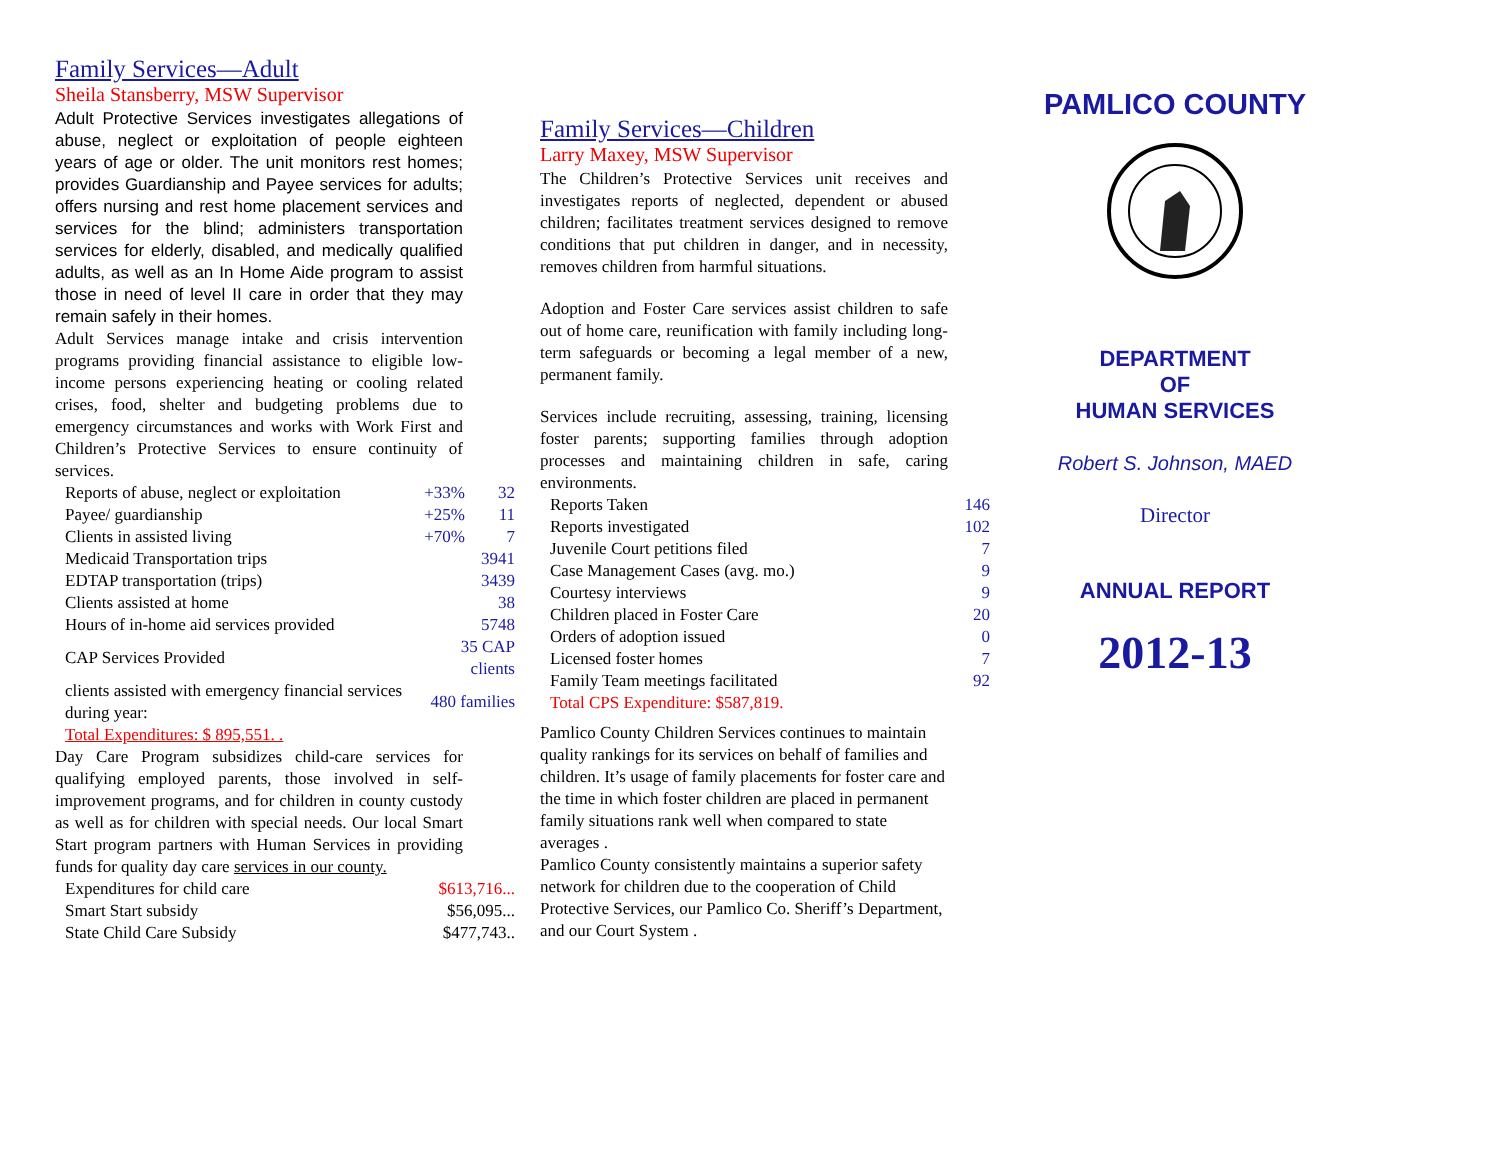Family Services—Adult
Sheila Stansberry, MSW Supervisor
Adult Protective Services investigates allegations of abuse, neglect or exploitation of people eighteen years of age or older. The unit monitors rest homes; provides Guardianship and Payee services for adults; offers nursing and rest home placement services and services for the blind; administers transportation services for elderly, disabled, and medically qualified adults, as well as an In Home Aide program to assist those in need of level II care in order that they may remain safely in their homes.
Adult Services manage intake and crisis intervention programs providing financial assistance to eligible low-income persons experiencing heating or cooling related crises, food, shelter and budgeting problems due to emergency circumstances and works with Work First and Children’s Protective Services to ensure continuity of services.
| Reports of abuse, neglect or exploitation | +33% | 32 |
| Payee/ guardianship | +25% | 11 |
| Clients in assisted living | +70% | 7 |
| Medicaid Transportation trips | | 3941 |
| EDTAP transportation (trips) | | 3439 |
| Clients assisted at home | | 38 |
| Hours of in-home aid services provided | | 5748 |
| CAP Services Provided | 35 CAP clients | |
| clients assisted with emergency financial services during year: | 480 families | |
| Total Expenditures: $ 895,551. . | | |
Day Care Program subsidizes child-care services for qualifying employed parents, those involved in self-improvement programs, and for children in county custody as well as for children with special needs. Our local Smart Start program partners with Human Services in providing funds for quality day care services in our county.
| Expenditures for child care | $613,716... |
| Smart Start subsidy | $56,095... |
| State Child Care Subsidy | $477,743.. |
Family Services—Children
Larry Maxey, MSW Supervisor
The Children’s Protective Services unit receives and investigates reports of neglected, dependent or abused children; facilitates treatment services designed to remove conditions that put children in danger, and in necessity, removes children from harmful situations.
Adoption and Foster Care services assist children to safe out of home care, reunification with family including long-term safeguards or becoming a legal member of a new, permanent family.
Services include recruiting, assessing, training, licensing foster parents; supporting families through adoption processes and maintaining children in safe, caring environments.
| Reports Taken | 146 |
| Reports investigated | 102 |
| Juvenile Court petitions filed | 7 |
| Case Management Cases (avg. mo.) | 9 |
| Courtesy interviews | 9 |
| Children placed in Foster Care | 20 |
| Orders of adoption issued | 0 |
| Licensed foster homes | 7 |
| Family Team meetings facilitated | 92 |
| Total CPS Expenditure: $587,819. | |
Pamlico County Children Services continues to maintain quality rankings for its services on behalf of families and children. It’s usage of family placements for foster care and the time in which foster children are placed in permanent family situations rank well when compared to state averages .
Pamlico County consistently maintains a superior safety network for children due to the cooperation of Child Protective Services, our Pamlico Co. Sheriff’s Department, and our Court System .
PAMLICO COUNTY
DEPARTMENT
OF
HUMAN SERVICES
Robert S. Johnson, MAED
Director
ANNUAL REPORT
2012-13